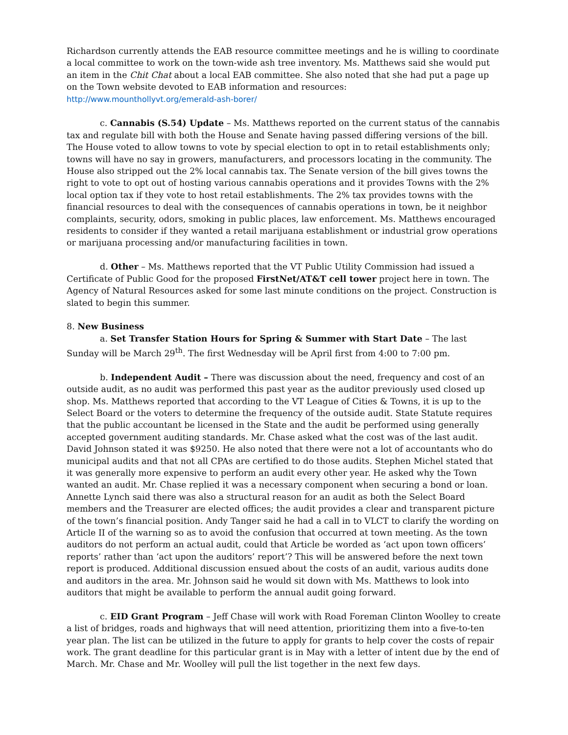Richardson currently attends the EAB resource committee meetings and he is willing to coordinate a local committee to work on the town-wide ash tree inventory. Ms. Matthews said she would put an item in the Chit Chat about a local EAB committee. She also noted that she had put a page up on the Town website devoted to EAB information and resources:
http://www.mounthollyvt.org/emerald-ash-borer/
c. Cannabis (S.54) Update – Ms. Matthews reported on the current status of the cannabis tax and regulate bill with both the House and Senate having passed differing versions of the bill. The House voted to allow towns to vote by special election to opt in to retail establishments only; towns will have no say in growers, manufacturers, and processors locating in the community. The House also stripped out the 2% local cannabis tax. The Senate version of the bill gives towns the right to vote to opt out of hosting various cannabis operations and it provides Towns with the 2% local option tax if they vote to host retail establishments. The 2% tax provides towns with the financial resources to deal with the consequences of cannabis operations in town, be it neighbor complaints, security, odors, smoking in public places, law enforcement. Ms. Matthews encouraged residents to consider if they wanted a retail marijuana establishment or industrial grow operations or marijuana processing and/or manufacturing facilities in town.
d. Other – Ms. Matthews reported that the VT Public Utility Commission had issued a Certificate of Public Good for the proposed FirstNet/AT&T cell tower project here in town. The Agency of Natural Resources asked for some last minute conditions on the project. Construction is slated to begin this summer.
8. New Business
a. Set Transfer Station Hours for Spring & Summer with Start Date – The last Sunday will be March 29<sup>th</sup>. The first Wednesday will be April first from 4:00 to 7:00 pm.
b. Independent Audit – There was discussion about the need, frequency and cost of an outside audit, as no audit was performed this past year as the auditor previously used closed up shop. Ms. Matthews reported that according to the VT League of Cities & Towns, it is up to the Select Board or the voters to determine the frequency of the outside audit. State Statute requires that the public accountant be licensed in the State and the audit be performed using generally accepted government auditing standards. Mr. Chase asked what the cost was of the last audit. David Johnson stated it was $9250. He also noted that there were not a lot of accountants who do municipal audits and that not all CPAs are certified to do those audits. Stephen Michel stated that it was generally more expensive to perform an audit every other year. He asked why the Town wanted an audit. Mr. Chase replied it was a necessary component when securing a bond or loan. Annette Lynch said there was also a structural reason for an audit as both the Select Board members and the Treasurer are elected offices; the audit provides a clear and transparent picture of the town’s financial position. Andy Tanger said he had a call in to VLCT to clarify the wording on Article II of the warning so as to avoid the confusion that occurred at town meeting. As the town auditors do not perform an actual audit, could that Article be worded as ‘act upon town officers’ reports’ rather than ‘act upon the auditors’ report’? This will be answered before the next town report is produced. Additional discussion ensued about the costs of an audit, various audits done and auditors in the area. Mr. Johnson said he would sit down with Ms. Matthews to look into auditors that might be available to perform the annual audit going forward.
c. EID Grant Program – Jeff Chase will work with Road Foreman Clinton Woolley to create a list of bridges, roads and highways that will need attention, prioritizing them into a five-to-ten year plan. The list can be utilized in the future to apply for grants to help cover the costs of repair work. The grant deadline for this particular grant is in May with a letter of intent due by the end of March. Mr. Chase and Mr. Woolley will pull the list together in the next few days.